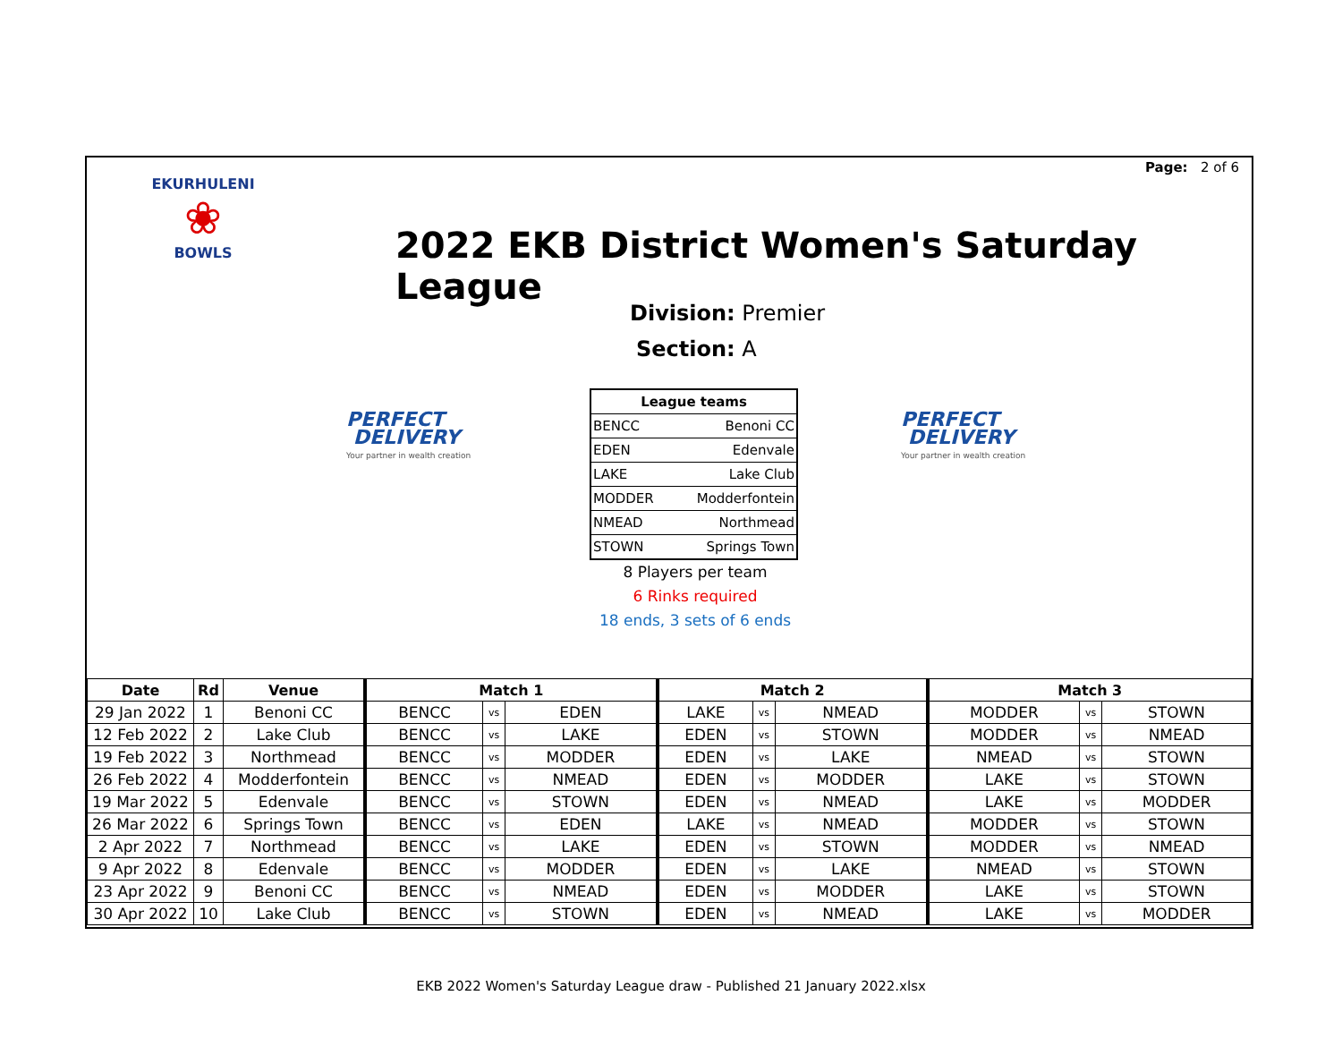Page: 2 of 6
EKURHULENI
❀
BOWLS
2022 EKB District Women's Saturday League
Division: Premier
Section: A
PERFECT
DELIVERY
Your partner in wealth creation
PERFECT
DELIVERY
Your partner in wealth creation
| League teams | |
| --- | --- |
| BENCC | Benoni CC |
| EDEN | Edenvale |
| LAKE | Lake Club |
| MODDER | Modderfontein |
| NMEAD | Northmead |
| STOWN | Springs Town |
8 Players per team
6 Rinks required
18 ends, 3 sets of 6 ends
| Date | Rd | Venue | Match 1 | | | Match 2 | | | Match 3 | | |
| --- | --- | --- | --- | --- | --- | --- | --- | --- | --- | --- | --- |
| 29 Jan 2022 | 1 | Benoni CC | BENCC | vs | EDEN | LAKE | vs | NMEAD | MODDER | vs | STOWN |
| 12 Feb 2022 | 2 | Lake Club | BENCC | vs | LAKE | EDEN | vs | STOWN | MODDER | vs | NMEAD |
| 19 Feb 2022 | 3 | Northmead | BENCC | vs | MODDER | EDEN | vs | LAKE | NMEAD | vs | STOWN |
| 26 Feb 2022 | 4 | Modderfontein | BENCC | vs | NMEAD | EDEN | vs | MODDER | LAKE | vs | STOWN |
| 19 Mar 2022 | 5 | Edenvale | BENCC | vs | STOWN | EDEN | vs | NMEAD | LAKE | vs | MODDER |
| 26 Mar 2022 | 6 | Springs Town | BENCC | vs | EDEN | LAKE | vs | NMEAD | MODDER | vs | STOWN |
| 2 Apr 2022 | 7 | Northmead | BENCC | vs | LAKE | EDEN | vs | STOWN | MODDER | vs | NMEAD |
| 9 Apr 2022 | 8 | Edenvale | BENCC | vs | MODDER | EDEN | vs | LAKE | NMEAD | vs | STOWN |
| 23 Apr 2022 | 9 | Benoni CC | BENCC | vs | NMEAD | EDEN | vs | MODDER | LAKE | vs | STOWN |
| 30 Apr 2022 | 10 | Lake Club | BENCC | vs | STOWN | EDEN | vs | NMEAD | LAKE | vs | MODDER |
EKB 2022 Women's Saturday League draw - Published 21 January 2022.xlsx